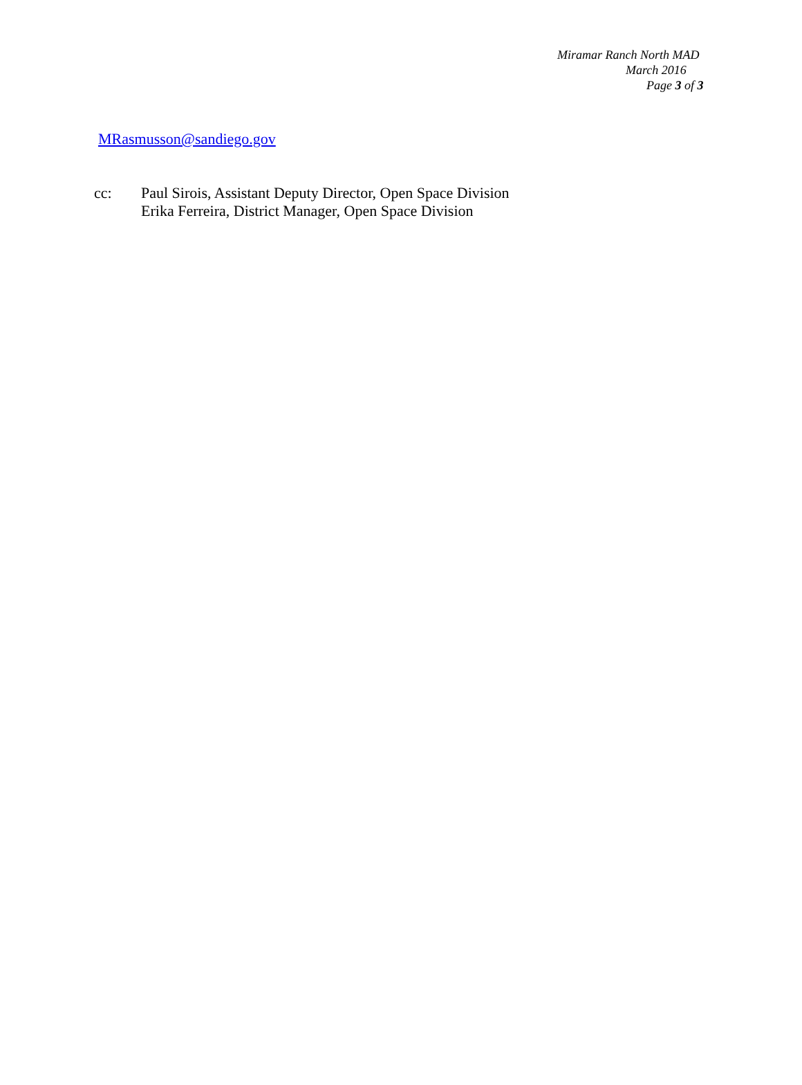Miramar Ranch North MAD
March 2016
Page 3 of 3
MRasmusson@sandiego.gov
cc: Paul Sirois, Assistant Deputy Director, Open Space Division
Erika Ferreira, District Manager, Open Space Division